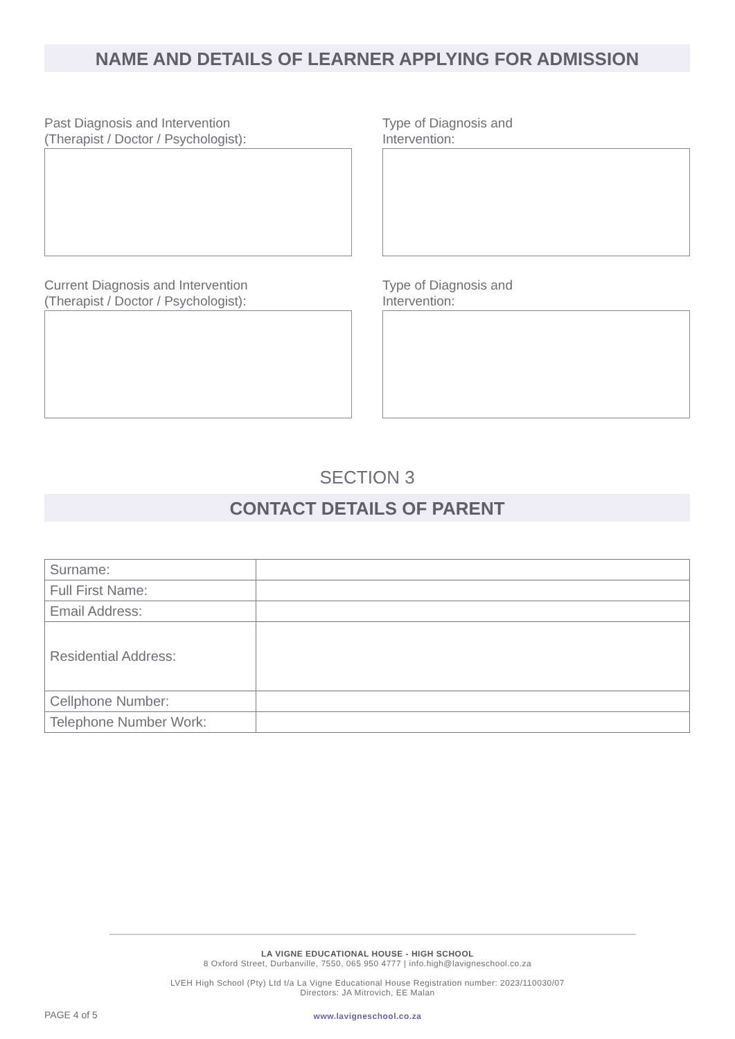NAME AND DETAILS OF LEARNER APPLYING FOR ADMISSION
Past Diagnosis and Intervention
(Therapist / Doctor / Psychologist):
Current Diagnosis and Intervention
(Therapist / Doctor / Psychologist):
Type of Diagnosis and
Intervention:
Type of Diagnosis and
Intervention:
SECTION 3
CONTACT DETAILS OF PARENT
| Surname: | |
| Full First Name: | |
| Email Address: | |
| Residential Address: | |
| Cellphone Number: | |
| Telephone Number Work: | |
LA VIGNE EDUCATIONAL HOUSE - HIGH SCHOOL
8 Oxford Street, Durbanville, 7550, 065 950 4777 | info.high@lavigneschool.co.za
LVEH High School (Pty) Ltd t/a La Vigne Educational House Registration number: 2023/110030/07
Directors: JA Mitrovich, EE Malan
PAGE 4 of 5
www.lavigneschool.co.za